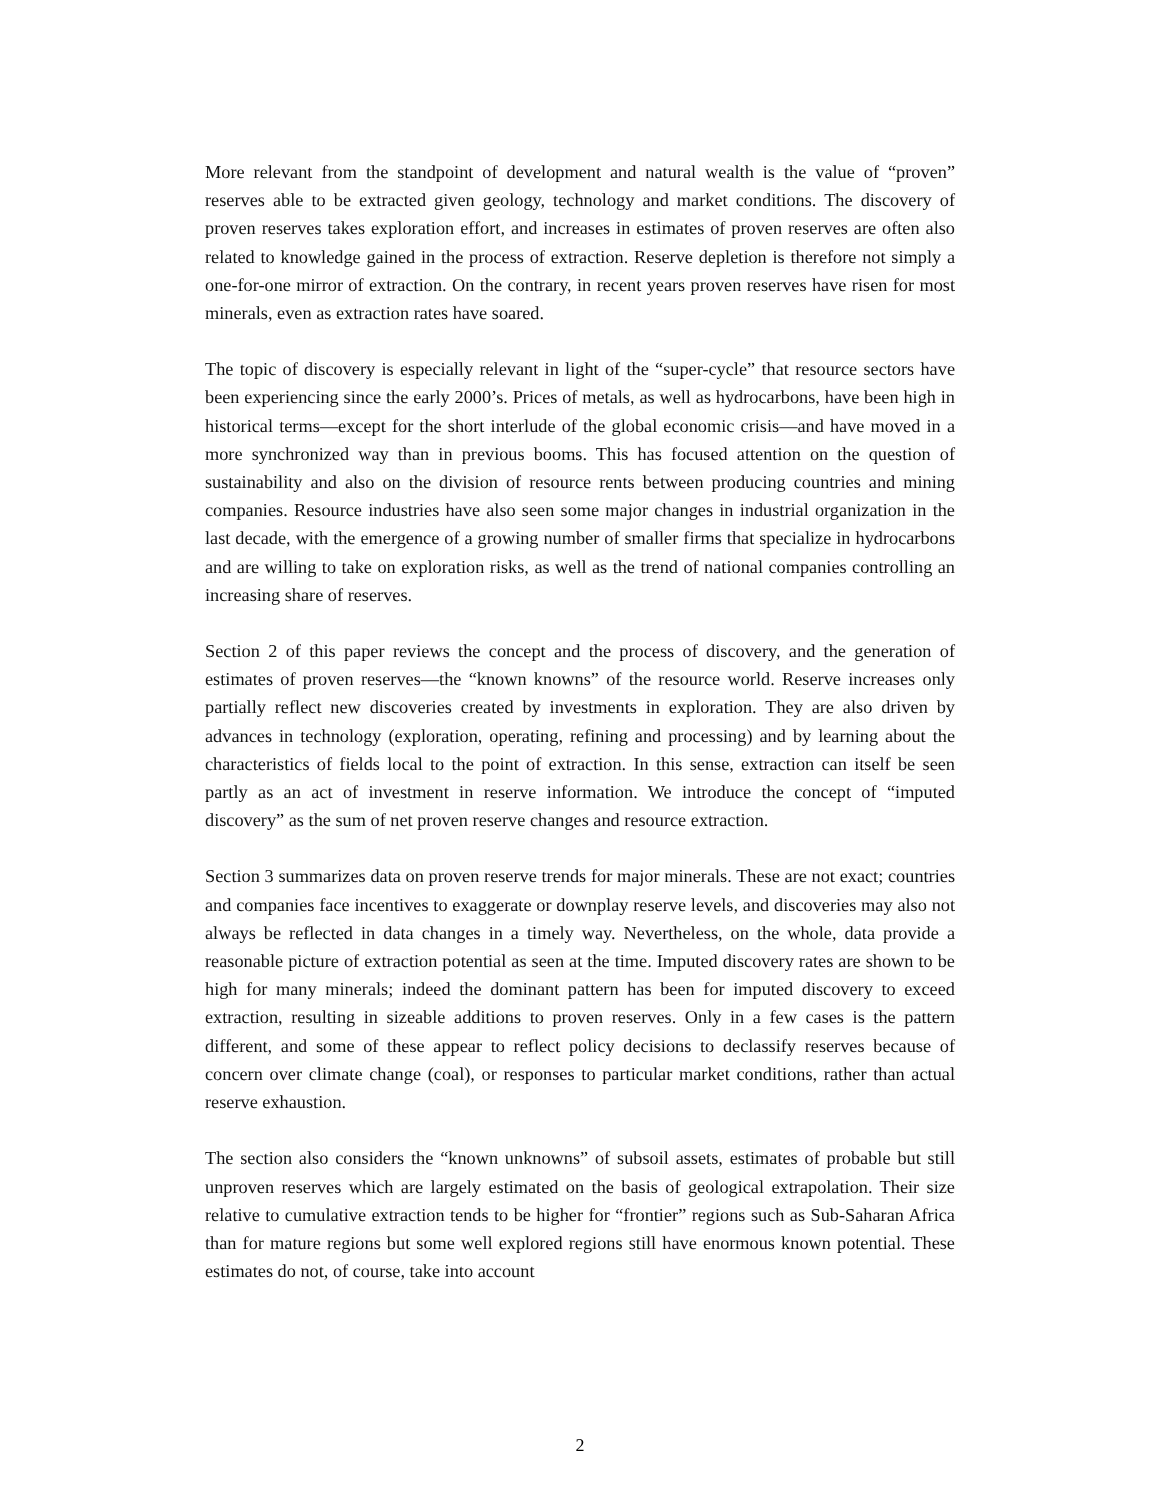More relevant from the standpoint of development and natural wealth is the value of “proven” reserves able to be extracted given geology, technology and market conditions. The discovery of proven reserves takes exploration effort, and increases in estimates of proven reserves are often also related to knowledge gained in the process of extraction. Reserve depletion is therefore not simply a one-for-one mirror of extraction. On the contrary, in recent years proven reserves have risen for most minerals, even as extraction rates have soared.
The topic of discovery is especially relevant in light of the “super-cycle” that resource sectors have been experiencing since the early 2000’s. Prices of metals, as well as hydrocarbons, have been high in historical terms—except for the short interlude of the global economic crisis—and have moved in a more synchronized way than in previous booms. This has focused attention on the question of sustainability and also on the division of resource rents between producing countries and mining companies. Resource industries have also seen some major changes in industrial organization in the last decade, with the emergence of a growing number of smaller firms that specialize in hydrocarbons and are willing to take on exploration risks, as well as the trend of national companies controlling an increasing share of reserves.
Section 2 of this paper reviews the concept and the process of discovery, and the generation of estimates of proven reserves—the “known knowns” of the resource world. Reserve increases only partially reflect new discoveries created by investments in exploration. They are also driven by advances in technology (exploration, operating, refining and processing) and by learning about the characteristics of fields local to the point of extraction. In this sense, extraction can itself be seen partly as an act of investment in reserve information. We introduce the concept of “imputed discovery” as the sum of net proven reserve changes and resource extraction.
Section 3 summarizes data on proven reserve trends for major minerals. These are not exact; countries and companies face incentives to exaggerate or downplay reserve levels, and discoveries may also not always be reflected in data changes in a timely way. Nevertheless, on the whole, data provide a reasonable picture of extraction potential as seen at the time. Imputed discovery rates are shown to be high for many minerals; indeed the dominant pattern has been for imputed discovery to exceed extraction, resulting in sizeable additions to proven reserves. Only in a few cases is the pattern different, and some of these appear to reflect policy decisions to declassify reserves because of concern over climate change (coal), or responses to particular market conditions, rather than actual reserve exhaustion.
The section also considers the “known unknowns” of subsoil assets, estimates of probable but still unproven reserves which are largely estimated on the basis of geological extrapolation. Their size relative to cumulative extraction tends to be higher for “frontier” regions such as Sub-Saharan Africa than for mature regions but some well explored regions still have enormous known potential. These estimates do not, of course, take into account
2